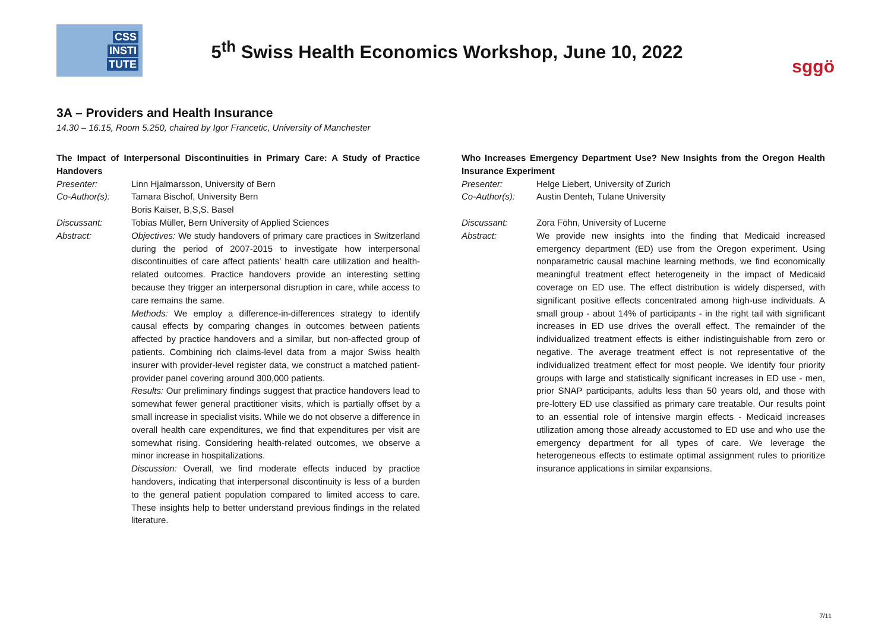CSS
INSTI
TUTE
5<sup>th</sup> Swiss Health Economics Workshop, June 10, 2022
sggö
3A – Providers and Health Insurance
14.30 – 16.15, Room 5.250, chaired by Igor Francetic, University of Manchester
The Impact of Interpersonal Discontinuities in Primary Care: A Study of Practice Handovers
Presenter: Linn Hjalmarsson, University of Bern
Co-Author(s): Tamara Bischof, University Bern
Boris Kaiser, B,S,S. Basel
Discussant: Tobias Müller, Bern University of Applied Sciences
Abstract: Objectives: We study handovers of primary care practices in Switzerland during the period of 2007-2015 to investigate how interpersonal discontinuities of care affect patients' health care utilization and health-related outcomes. Practice handovers provide an interesting setting because they trigger an interpersonal disruption in care, while access to care remains the same.
Methods: We employ a difference-in-differences strategy to identify causal effects by comparing changes in outcomes between patients affected by practice handovers and a similar, but non-affected group of patients. Combining rich claims-level data from a major Swiss health insurer with provider-level register data, we construct a matched patient-provider panel covering around 300,000 patients.
Results: Our preliminary findings suggest that practice handovers lead to somewhat fewer general practitioner visits, which is partially offset by a small increase in specialist visits. While we do not observe a difference in overall health care expenditures, we find that expenditures per visit are somewhat rising. Considering health-related outcomes, we observe a minor increase in hospitalizations.
Discussion: Overall, we find moderate effects induced by practice handovers, indicating that interpersonal discontinuity is less of a burden to the general patient population compared to limited access to care. These insights help to better understand previous findings in the related literature.
Who Increases Emergency Department Use? New Insights from the Oregon Health Insurance Experiment
Presenter: Helge Liebert, University of Zurich
Co-Author(s): Austin Denteh, Tulane University
Discussant: Zora Föhn, University of Lucerne
Abstract: We provide new insights into the finding that Medicaid increased emergency department (ED) use from the Oregon experiment. Using nonparametric causal machine learning methods, we find economically meaningful treatment effect heterogeneity in the impact of Medicaid coverage on ED use. The effect distribution is widely dispersed, with significant positive effects concentrated among high-use individuals. A small group - about 14% of participants - in the right tail with significant increases in ED use drives the overall effect. The remainder of the individualized treatment effects is either indistinguishable from zero or negative. The average treatment effect is not representative of the individualized treatment effect for most people. We identify four priority groups with large and statistically significant increases in ED use - men, prior SNAP participants, adults less than 50 years old, and those with pre-lottery ED use classified as primary care treatable. Our results point to an essential role of intensive margin effects - Medicaid increases utilization among those already accustomed to ED use and who use the emergency department for all types of care. We leverage the heterogeneous effects to estimate optimal assignment rules to prioritize insurance applications in similar expansions.
7/11